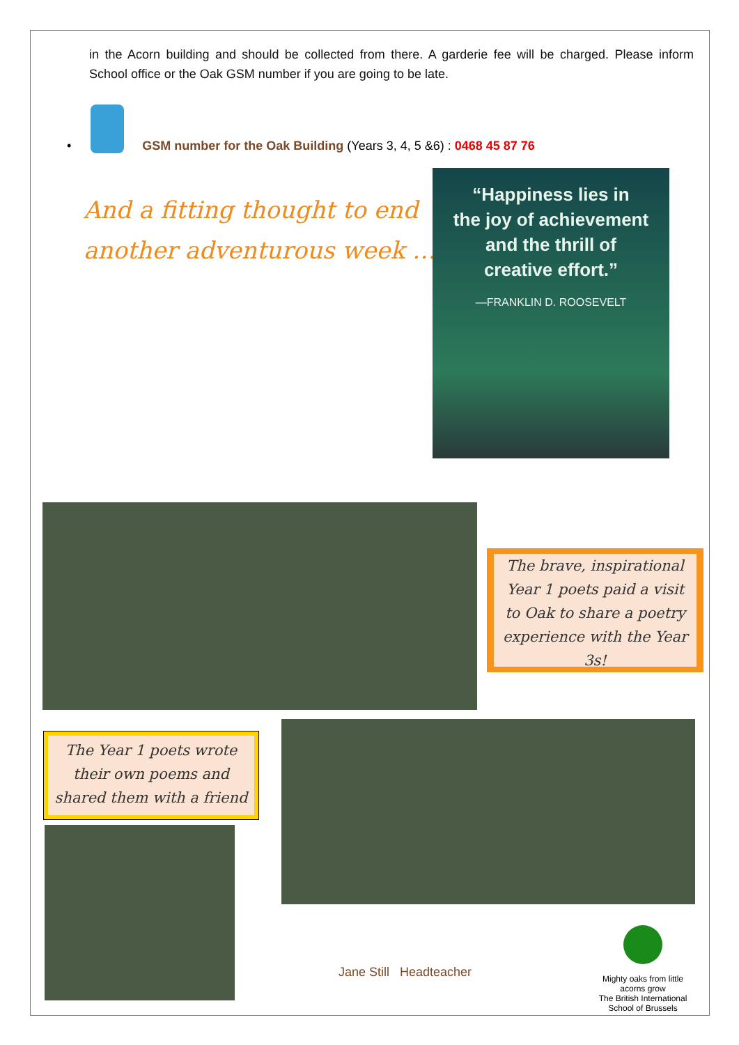in the Acorn building and should be collected from there. A garderie fee will be charged. Please inform School office or the Oak GSM number if you are going to be late.
•
GSM number for the Oak Building (Years 3, 4, 5 &6) : 0468 45 87 76
And a fitting thought to end
another adventurous week …
“Happiness lies in
the joy of achievement
and the thrill of
creative effort.”
—FRANKLIN D. ROOSEVELT
The brave, inspirational Year 1 poets paid a visit to Oak to share a poetry experience with the Year 3s!
The Year 1 poets wrote their own poems and shared them with a friend
Jane Still Headteacher
Mighty oaks from little acorns grow
The British International
School of Brussels